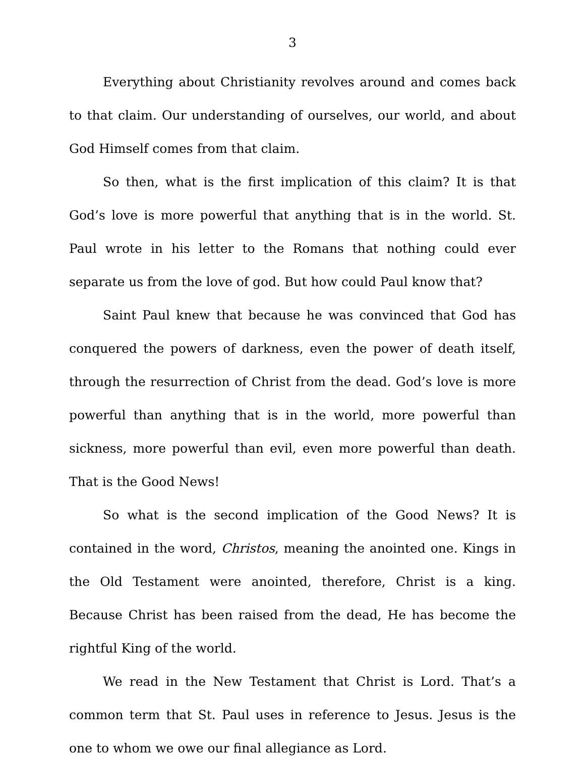3
Everything about Christianity revolves around and comes back to that claim. Our understanding of ourselves, our world, and about God Himself comes from that claim.
So then, what is the first implication of this claim? It is that God’s love is more powerful that anything that is in the world. St. Paul wrote in his letter to the Romans that nothing could ever separate us from the love of god. But how could Paul know that?
Saint Paul knew that because he was convinced that God has conquered the powers of darkness, even the power of death itself, through the resurrection of Christ from the dead. God’s love is more powerful than anything that is in the world, more powerful than sickness, more powerful than evil, even more powerful than death. That is the Good News!
So what is the second implication of the Good News? It is contained in the word, Christos, meaning the anointed one. Kings in the Old Testament were anointed, therefore, Christ is a king. Because Christ has been raised from the dead, He has become the rightful King of the world.
We read in the New Testament that Christ is Lord. That’s a common term that St. Paul uses in reference to Jesus. Jesus is the one to whom we owe our final allegiance as Lord.